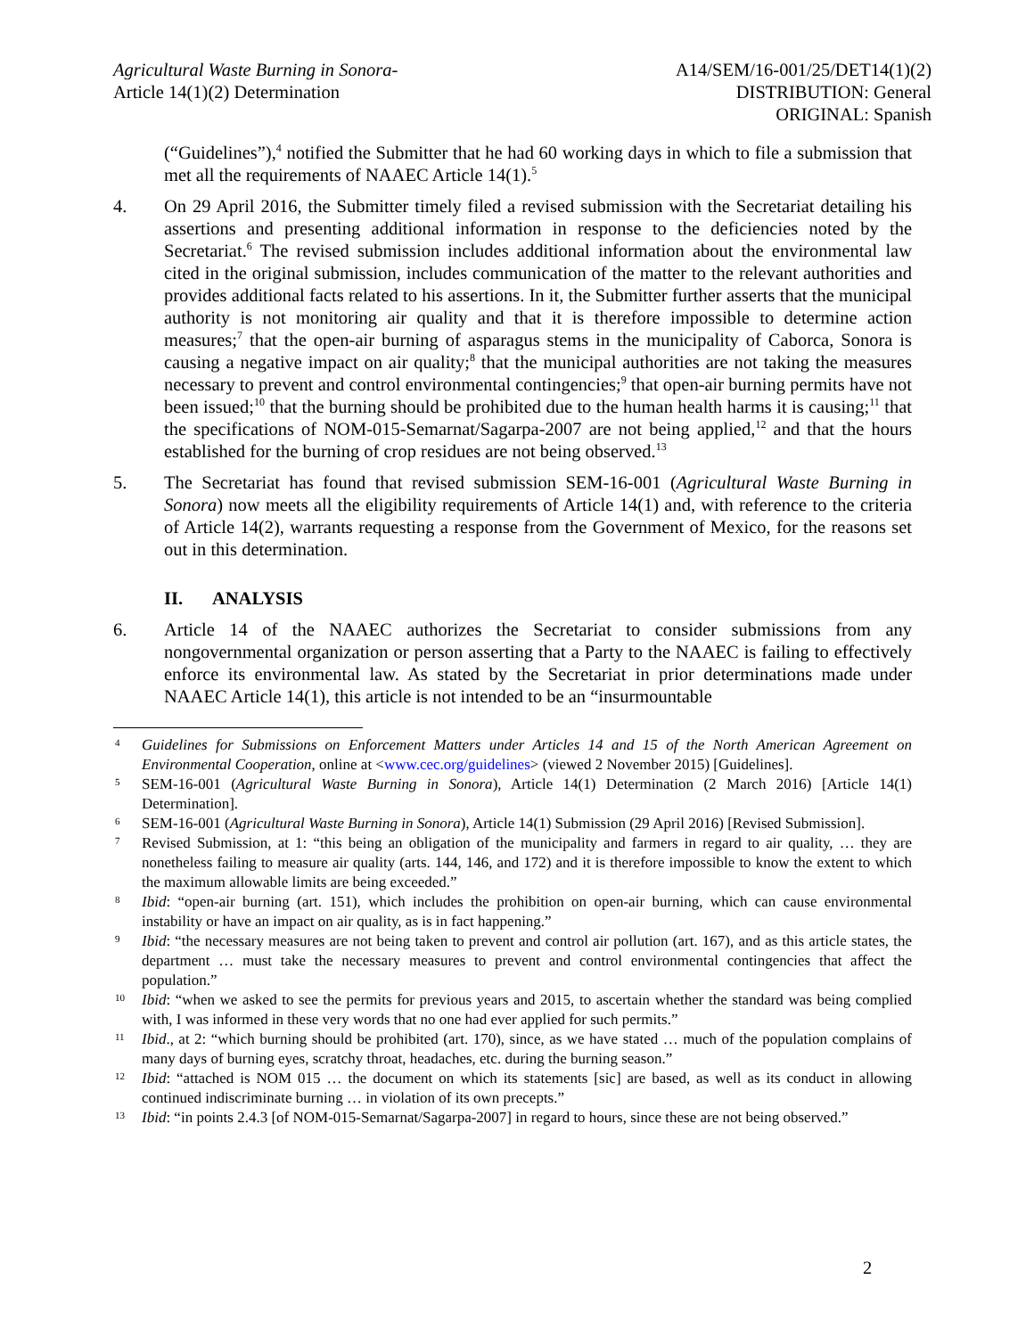Agricultural Waste Burning in Sonora-
Article 14(1)(2) Determination
A14/SEM/16-001/25/DET14(1)(2)
DISTRIBUTION: General
ORIGINAL: Spanish
(“Guidelines”),<sup>4</sup> notified the Submitter that he had 60 working days in which to file a submission that met all the requirements of NAAEC Article 14(1).<sup>5</sup>
4. On 29 April 2016, the Submitter timely filed a revised submission with the Secretariat detailing his assertions and presenting additional information in response to the deficiencies noted by the Secretariat.<sup>6</sup> The revised submission includes additional information about the environmental law cited in the original submission, includes communication of the matter to the relevant authorities and provides additional facts related to his assertions. In it, the Submitter further asserts that the municipal authority is not monitoring air quality and that it is therefore impossible to determine action measures;<sup>7</sup> that the open-air burning of asparagus stems in the municipality of Caborca, Sonora is causing a negative impact on air quality;<sup>8</sup> that the municipal authorities are not taking the measures necessary to prevent and control environmental contingencies;<sup>9</sup> that open-air burning permits have not been issued;<sup>10</sup> that the burning should be prohibited due to the human health harms it is causing;<sup>11</sup> that the specifications of NOM-015-Semarnat/Sagarpa-2007 are not being applied,<sup>12</sup> and that the hours established for the burning of crop residues are not being observed.<sup>13</sup>
5. The Secretariat has found that revised submission SEM-16-001 (Agricultural Waste Burning in Sonora) now meets all the eligibility requirements of Article 14(1) and, with reference to the criteria of Article 14(2), warrants requesting a response from the Government of Mexico, for the reasons set out in this determination.
II. ANALYSIS
6. Article 14 of the NAAEC authorizes the Secretariat to consider submissions from any nongovernmental organization or person asserting that a Party to the NAAEC is failing to effectively enforce its environmental law. As stated by the Secretariat in prior determinations made under NAAEC Article 14(1), this article is not intended to be an “insurmountable
4
Guidelines for Submissions on Enforcement Matters under Articles 14 and 15 of the North American Agreement on Environmental Cooperation, online at <www.cec.org/guidelines> (viewed 2 November 2015) [Guidelines].
5
SEM-16-001 (Agricultural Waste Burning in Sonora), Article 14(1) Determination (2 March 2016) [Article 14(1) Determination].
6
SEM-16-001 (Agricultural Waste Burning in Sonora), Article 14(1) Submission (29 April 2016) [Revised Submission].
7
Revised Submission, at 1: “this being an obligation of the municipality and farmers in regard to air quality, … they are nonetheless failing to measure air quality (arts. 144, 146, and 172) and it is therefore impossible to know the extent to which the maximum allowable limits are being exceeded.”
8
Ibid: “open-air burning (art. 151), which includes the prohibition on open-air burning, which can cause environmental instability or have an impact on air quality, as is in fact happening.”
9
Ibid: “the necessary measures are not being taken to prevent and control air pollution (art. 167), and as this article states, the department … must take the necessary measures to prevent and control environmental contingencies that affect the population.”
10
Ibid: “when we asked to see the permits for previous years and 2015, to ascertain whether the standard was being complied with, I was informed in these very words that no one had ever applied for such permits.”
11
Ibid., at 2: “which burning should be prohibited (art. 170), since, as we have stated … much of the population complains of many days of burning eyes, scratchy throat, headaches, etc. during the burning season.”
12
Ibid: “attached is NOM 015 … the document on which its statements [sic] are based, as well as its conduct in allowing continued indiscriminate burning … in violation of its own precepts.”
13
Ibid: “in points 2.4.3 [of NOM-015-Semarnat/Sagarpa-2007] in regard to hours, since these are not being observed.”
2